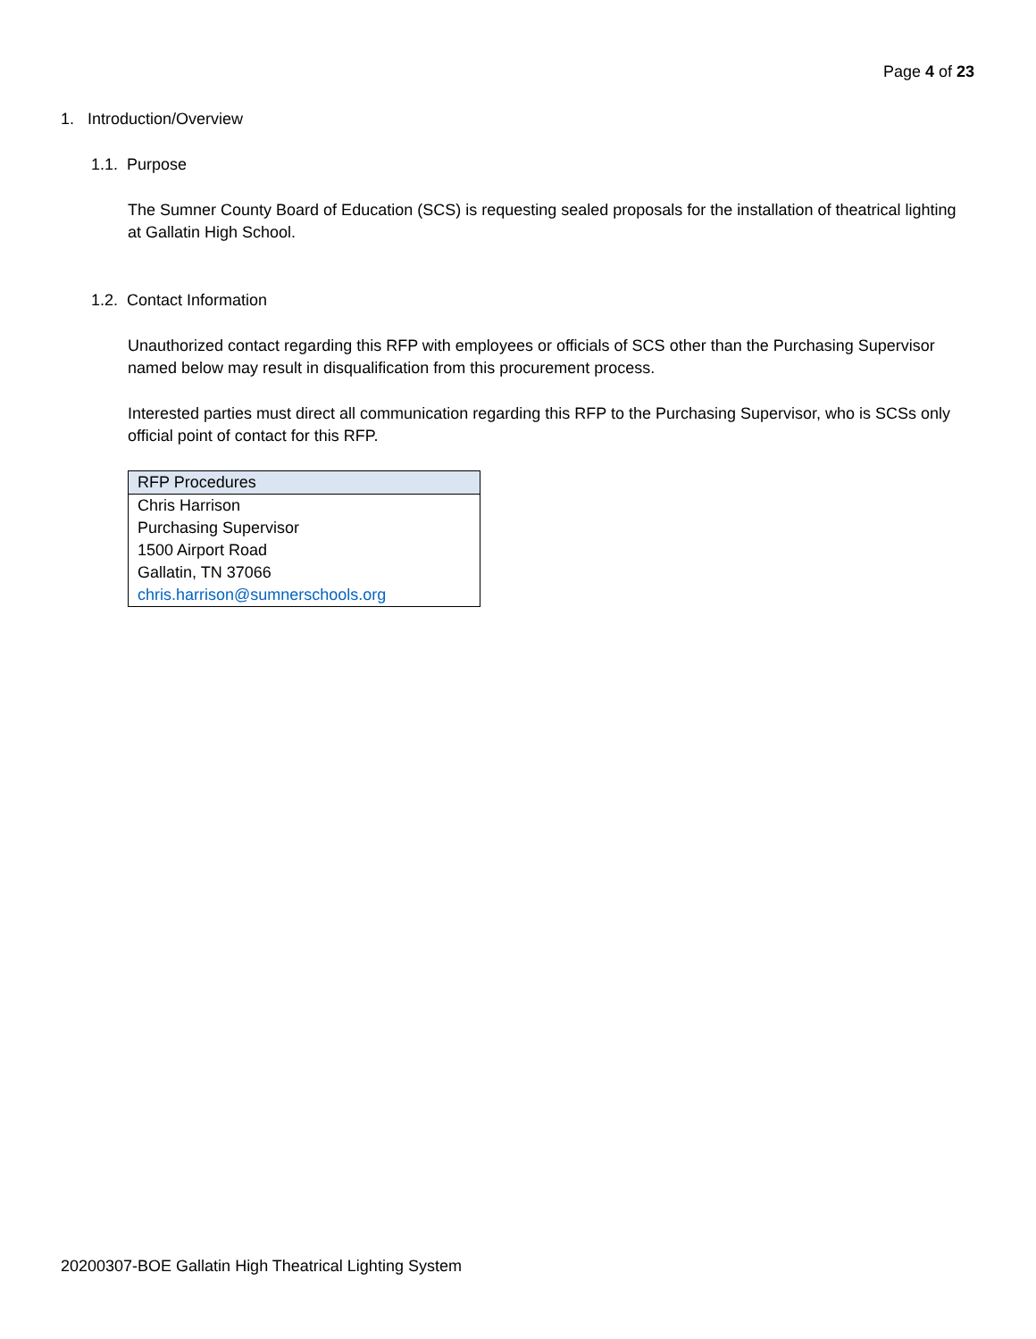Page 4 of 23
1. Introduction/Overview
1.1. Purpose
The Sumner County Board of Education (SCS) is requesting sealed proposals for the installation of theatrical lighting at Gallatin High School.
1.2. Contact Information
Unauthorized contact regarding this RFP with employees or officials of SCS other than the Purchasing Supervisor named below may result in disqualification from this procurement process.
Interested parties must direct all communication regarding this RFP to the Purchasing Supervisor, who is SCSs only official point of contact for this RFP.
| RFP Procedures |
| Chris Harrison Purchasing Supervisor 1500 Airport Road Gallatin, TN 37066 chris.harrison@sumnerschools.org |
20200307-BOE Gallatin High Theatrical Lighting System